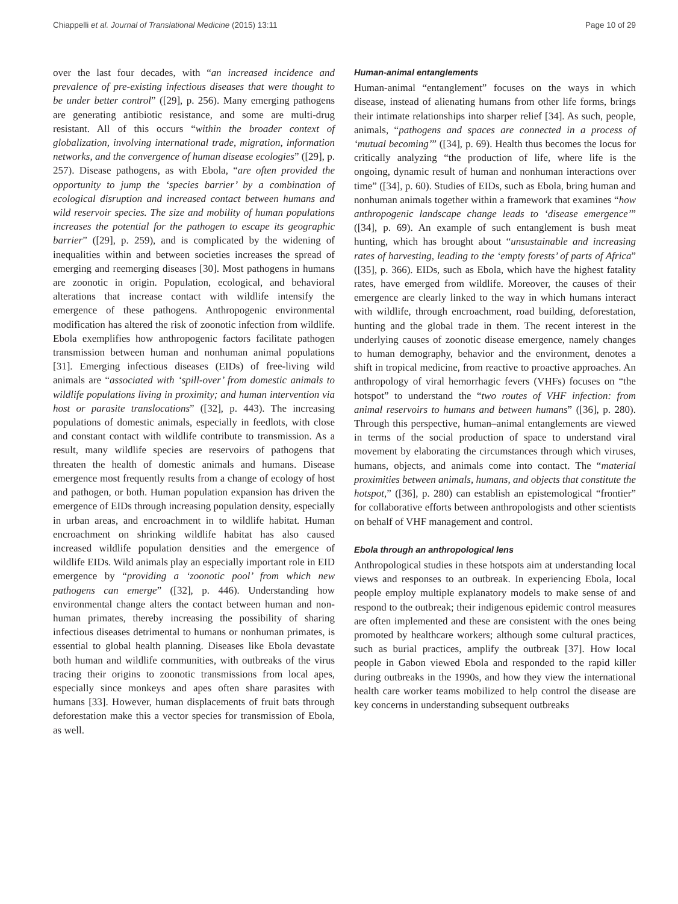Chiappelli et al. Journal of Translational Medicine (2015) 13:11 Page 10 of 29
over the last four decades, with “an increased incidence and prevalence of pre-existing infectious diseases that were thought to be under better control” ([29], p. 256). Many emerging pathogens are generating antibiotic resistance, and some are multi-drug resistant. All of this occurs “within the broader context of globalization, involving international trade, migration, information networks, and the convergence of human disease ecologies” ([29], p. 257). Disease pathogens, as with Ebola, “are often provided the opportunity to jump the ‘species barrier’ by a combination of ecological disruption and increased contact between humans and wild reservoir species. The size and mobility of human populations increases the potential for the pathogen to escape its geographic barrier” ([29], p. 259), and is complicated by the widening of inequalities within and between societies increases the spread of emerging and reemerging diseases [30]. Most pathogens in humans are zoonotic in origin. Population, ecological, and behavioral alterations that increase contact with wildlife intensify the emergence of these pathogens. Anthropogenic environmental modification has altered the risk of zoonotic infection from wildlife. Ebola exemplifies how anthropogenic factors facilitate pathogen transmission between human and nonhuman animal populations [31]. Emerging infectious diseases (EIDs) of free-living wild animals are “associated with ‘spill-over’ from domestic animals to wildlife populations living in proximity; and human intervention via host or parasite translocations” ([32], p. 443). The increasing populations of domestic animals, especially in feedlots, with close and constant contact with wildlife contribute to transmission. As a result, many wildlife species are reservoirs of pathogens that threaten the health of domestic animals and humans. Disease emergence most frequently results from a change of ecology of host and pathogen, or both. Human population expansion has driven the emergence of EIDs through increasing population density, especially in urban areas, and encroachment in to wildlife habitat. Human encroachment on shrinking wildlife habitat has also caused increased wildlife population densities and the emergence of wildlife EIDs. Wild animals play an especially important role in EID emergence by “providing a ‘zoonotic pool’ from which new pathogens can emerge” ([32], p. 446). Understanding how environmental change alters the contact between human and non-human primates, thereby increasing the possibility of sharing infectious diseases detrimental to humans or nonhuman primates, is essential to global health planning. Diseases like Ebola devastate both human and wildlife communities, with outbreaks of the virus tracing their origins to zoonotic transmissions from local apes, especially since monkeys and apes often share parasites with humans [33]. However, human displacements of fruit bats through deforestation make this a vector species for transmission of Ebola, as well.
Human-animal entanglements
Human-animal “entanglement” focuses on the ways in which disease, instead of alienating humans from other life forms, brings their intimate relationships into sharper relief [34]. As such, people, animals, “pathogens and spaces are connected in a process of ‘mutual becoming’” ([34], p. 69). Health thus becomes the locus for critically analyzing “the production of life, where life is the ongoing, dynamic result of human and nonhuman interactions over time” ([34], p. 60). Studies of EIDs, such as Ebola, bring human and nonhuman animals together within a framework that examines “how anthropogenic landscape change leads to ‘disease emergence’” ([34], p. 69). An example of such entanglement is bush meat hunting, which has brought about “unsustainable and increasing rates of harvesting, leading to the ‘empty forests’ of parts of Africa” ([35], p. 366). EIDs, such as Ebola, which have the highest fatality rates, have emerged from wildlife. Moreover, the causes of their emergence are clearly linked to the way in which humans interact with wildlife, through encroachment, road building, deforestation, hunting and the global trade in them. The recent interest in the underlying causes of zoonotic disease emergence, namely changes to human demography, behavior and the environment, denotes a shift in tropical medicine, from reactive to proactive approaches. An anthropology of viral hemorrhagic fevers (VHFs) focuses on “the hotspot” to understand the “two routes of VHF infection: from animal reservoirs to humans and between humans” ([36], p. 280). Through this perspective, human–animal entanglements are viewed in terms of the social production of space to understand viral movement by elaborating the circumstances through which viruses, humans, objects, and animals come into contact. The “material proximities between animals, humans, and objects that constitute the hotspot,” ([36], p. 280) can establish an epistemological “frontier” for collaborative efforts between anthropologists and other scientists on behalf of VHF management and control.
Ebola through an anthropological lens
Anthropological studies in these hotspots aim at understanding local views and responses to an outbreak. In experiencing Ebola, local people employ multiple explanatory models to make sense of and respond to the outbreak; their indigenous epidemic control measures are often implemented and these are consistent with the ones being promoted by healthcare workers; although some cultural practices, such as burial practices, amplify the outbreak [37]. How local people in Gabon viewed Ebola and responded to the rapid killer during outbreaks in the 1990s, and how they view the international health care worker teams mobilized to help control the disease are key concerns in understanding subsequent outbreaks